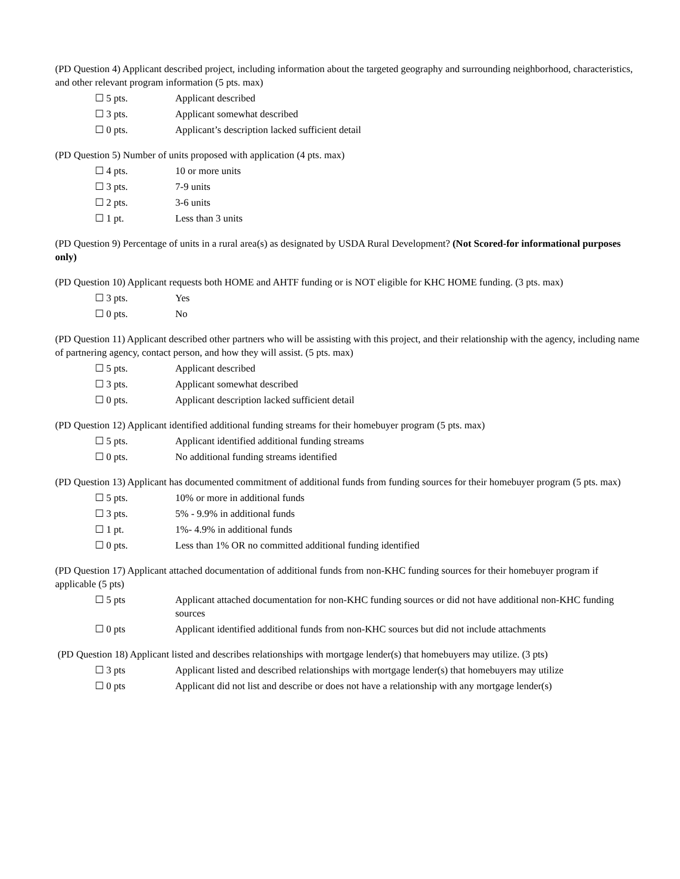(PD Question 4) Applicant described project, including information about the targeted geography and surrounding neighborhood, characteristics, and other relevant program information (5 pts. max)
☐ 5 pts. Applicant described
☐ 3 pts. Applicant somewhat described
☐ 0 pts. Applicant’s description lacked sufficient detail
(PD Question 5) Number of units proposed with application (4 pts. max)
☐ 4 pts. 10 or more units
☐ 3 pts. 7-9 units
☐ 2 pts. 3-6 units
☐ 1 pt. Less than 3 units
(PD Question 9) Percentage of units in a rural area(s) as designated by USDA Rural Development? (Not Scored-for informational purposes only)
(PD Question 10) Applicant requests both HOME and AHTF funding or is NOT eligible for KHC HOME funding. (3 pts. max)
☐ 3 pts. Yes
☐ 0 pts. No
(PD Question 11) Applicant described other partners who will be assisting with this project, and their relationship with the agency, including name of partnering agency, contact person, and how they will assist. (5 pts. max)
☐ 5 pts. Applicant described
☐ 3 pts. Applicant somewhat described
☐ 0 pts. Applicant description lacked sufficient detail
(PD Question 12) Applicant identified additional funding streams for their homebuyer program (5 pts. max)
☐ 5 pts. Applicant identified additional funding streams
☐ 0 pts. No additional funding streams identified
(PD Question 13) Applicant has documented commitment of additional funds from funding sources for their homebuyer program (5 pts. max)
☐ 5 pts. 10% or more in additional funds
☐ 3 pts. 5% - 9.9% in additional funds
☐ 1 pt. 1%- 4.9% in additional funds
☐ 0 pts. Less than 1% OR no committed additional funding identified
(PD Question 17) Applicant attached documentation of additional funds from non-KHC funding sources for their homebuyer program if applicable (5 pts)
☐ 5 pts Applicant attached documentation for non-KHC funding sources or did not have additional non-KHC funding sources
☐ 0 pts Applicant identified additional funds from non-KHC sources but did not include attachments
(PD Question 18) Applicant listed and describes relationships with mortgage lender(s) that homebuyers may utilize. (3 pts)
☐ 3 pts Applicant listed and described relationships with mortgage lender(s) that homebuyers may utilize
☐ 0 pts Applicant did not list and describe or does not have a relationship with any mortgage lender(s)